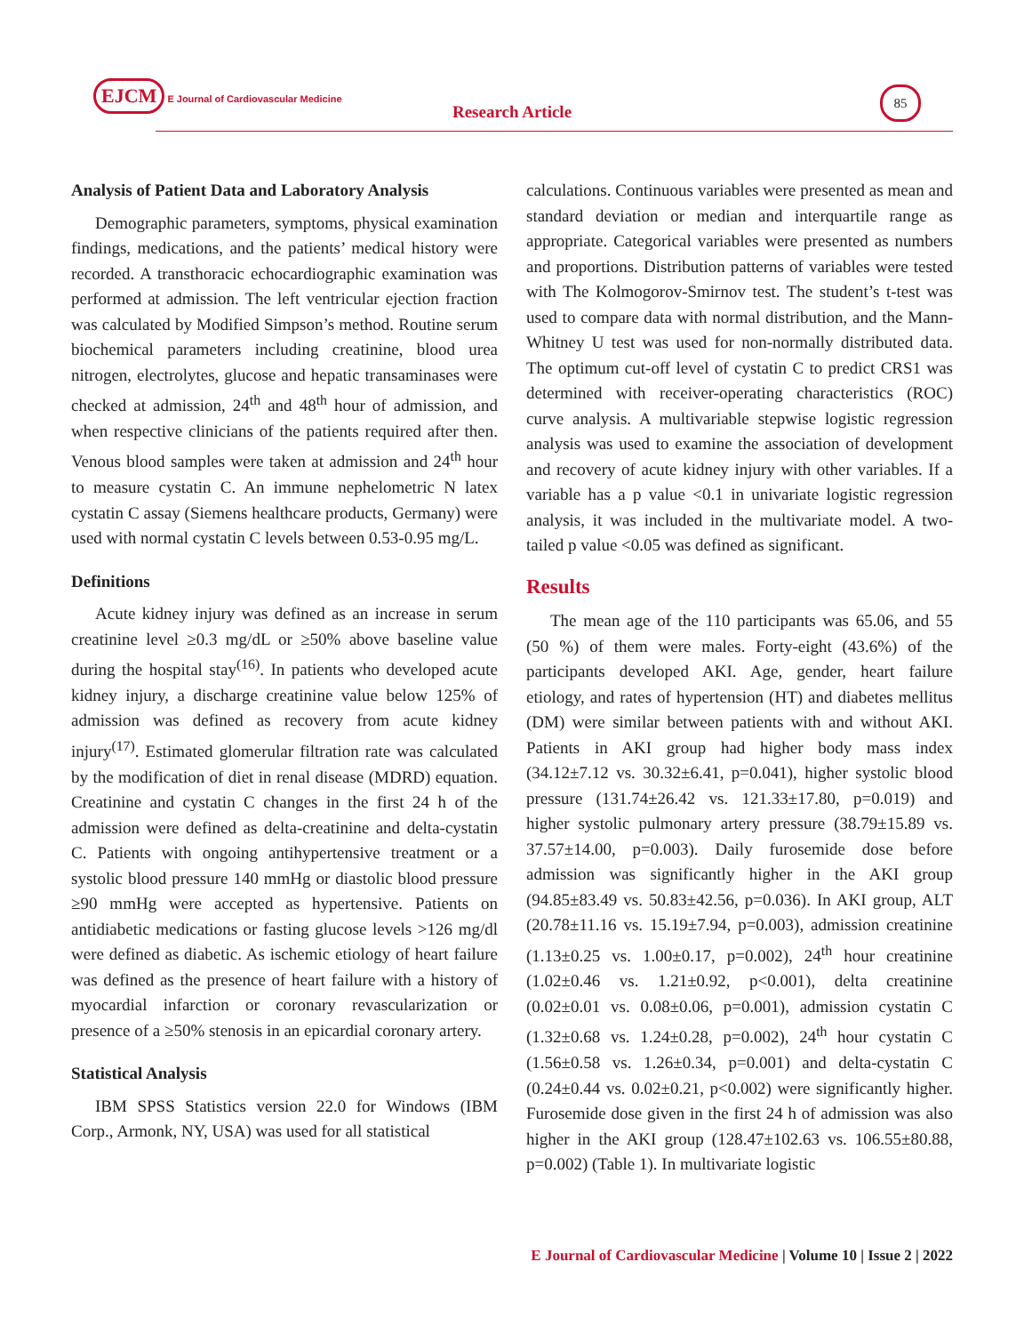EJCM E Journal of Cardiovascular Medicine
Research Article
85
Analysis of Patient Data and Laboratory Analysis
Demographic parameters, symptoms, physical examination findings, medications, and the patients’ medical history were recorded. A transthoracic echocardiographic examination was performed at admission. The left ventricular ejection fraction was calculated by Modified Simpson’s method. Routine serum biochemical parameters including creatinine, blood urea nitrogen, electrolytes, glucose and hepatic transaminases were checked at admission, 24<sup>th</sup> and 48<sup>th</sup> hour of admission, and when respective clinicians of the patients required after then. Venous blood samples were taken at admission and 24<sup>th</sup> hour to measure cystatin C. An immune nephelometric N latex cystatin C assay (Siemens healthcare products, Germany) were used with normal cystatin C levels between 0.53-0.95 mg/L.
Definitions
Acute kidney injury was defined as an increase in serum creatinine level ≥0.3 mg/dL or ≥50% above baseline value during the hospital stay<sup>(16)</sup>. In patients who developed acute kidney injury, a discharge creatinine value below 125% of admission was defined as recovery from acute kidney injury<sup>(17)</sup>. Estimated glomerular filtration rate was calculated by the modification of diet in renal disease (MDRD) equation. Creatinine and cystatin C changes in the first 24 h of the admission were defined as delta-creatinine and delta-cystatin C. Patients with ongoing antihypertensive treatment or a systolic blood pressure 140 mmHg or diastolic blood pressure ≥90 mmHg were accepted as hypertensive. Patients on antidiabetic medications or fasting glucose levels >126 mg/dl were defined as diabetic. As ischemic etiology of heart failure was defined as the presence of heart failure with a history of myocardial infarction or coronary revascularization or presence of a ≥50% stenosis in an epicardial coronary artery.
Statistical Analysis
IBM SPSS Statistics version 22.0 for Windows (IBM Corp., Armonk, NY, USA) was used for all statistical
calculations. Continuous variables were presented as mean and standard deviation or median and interquartile range as appropriate. Categorical variables were presented as numbers and proportions. Distribution patterns of variables were tested with The Kolmogorov-Smirnov test. The student’s t-test was used to compare data with normal distribution, and the Mann-Whitney U test was used for non-normally distributed data. The optimum cut-off level of cystatin C to predict CRS1 was determined with receiver-operating characteristics (ROC) curve analysis. A multivariable stepwise logistic regression analysis was used to examine the association of development and recovery of acute kidney injury with other variables. If a variable has a p value <0.1 in univariate logistic regression analysis, it was included in the multivariate model. A two-tailed p value <0.05 was defined as significant.
Results
The mean age of the 110 participants was 65.06, and 55 (50 %) of them were males. Forty-eight (43.6%) of the participants developed AKI. Age, gender, heart failure etiology, and rates of hypertension (HT) and diabetes mellitus (DM) were similar between patients with and without AKI. Patients in AKI group had higher body mass index (34.12±7.12 vs. 30.32±6.41, p=0.041), higher systolic blood pressure (131.74±26.42 vs. 121.33±17.80, p=0.019) and higher systolic pulmonary artery pressure (38.79±15.89 vs. 37.57±14.00, p=0.003). Daily furosemide dose before admission was significantly higher in the AKI group (94.85±83.49 vs. 50.83±42.56, p=0.036). In AKI group, ALT (20.78±11.16 vs. 15.19±7.94, p=0.003), admission creatinine (1.13±0.25 vs. 1.00±0.17, p=0.002), 24<sup>th</sup> hour creatinine (1.02±0.46 vs. 1.21±0.92, p<0.001), delta creatinine (0.02±0.01 vs. 0.08±0.06, p=0.001), admission cystatin C (1.32±0.68 vs. 1.24±0.28, p=0.002), 24<sup>th</sup> hour cystatin C (1.56±0.58 vs. 1.26±0.34, p=0.001) and delta-cystatin C (0.24±0.44 vs. 0.02±0.21, p<0.002) were significantly higher. Furosemide dose given in the first 24 h of admission was also higher in the AKI group (128.47±102.63 vs. 106.55±80.88, p=0.002) (Table 1). In multivariate logistic
E Journal of Cardiovascular Medicine | Volume 10 | Issue 2 | 2022